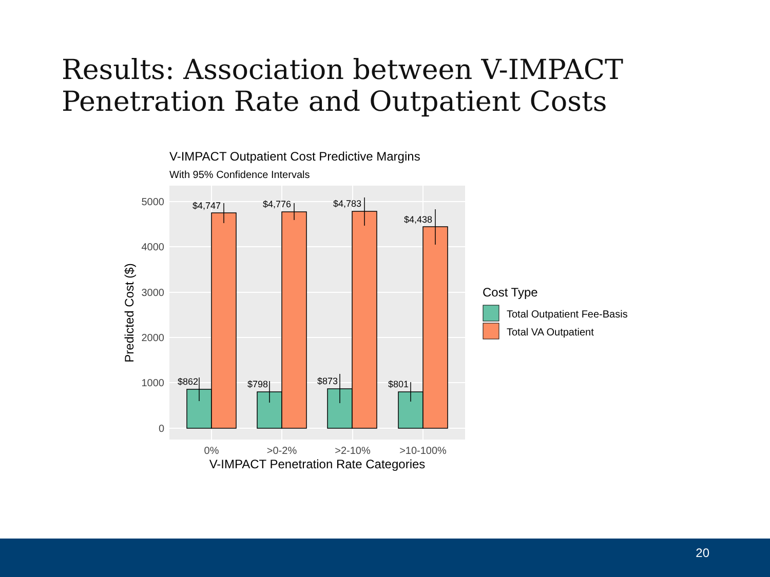Results: Association between V-IMPACT
Penetration Rate and Outpatient Costs
V-IMPACT Outpatient Cost Predictive Margins
With 95% Confidence Intervals
0
1000
2000
3000
4000
5000
$862
$4,747
$798
$4,776
$873
$4,783
$801
$4,438
0%
>0-2%
>2-10%
>10-100%
V-IMPACT Penetration Rate Categories
Predicted Cost ($)
Cost Type
Total Outpatient Fee-Basis
Total VA Outpatient
20